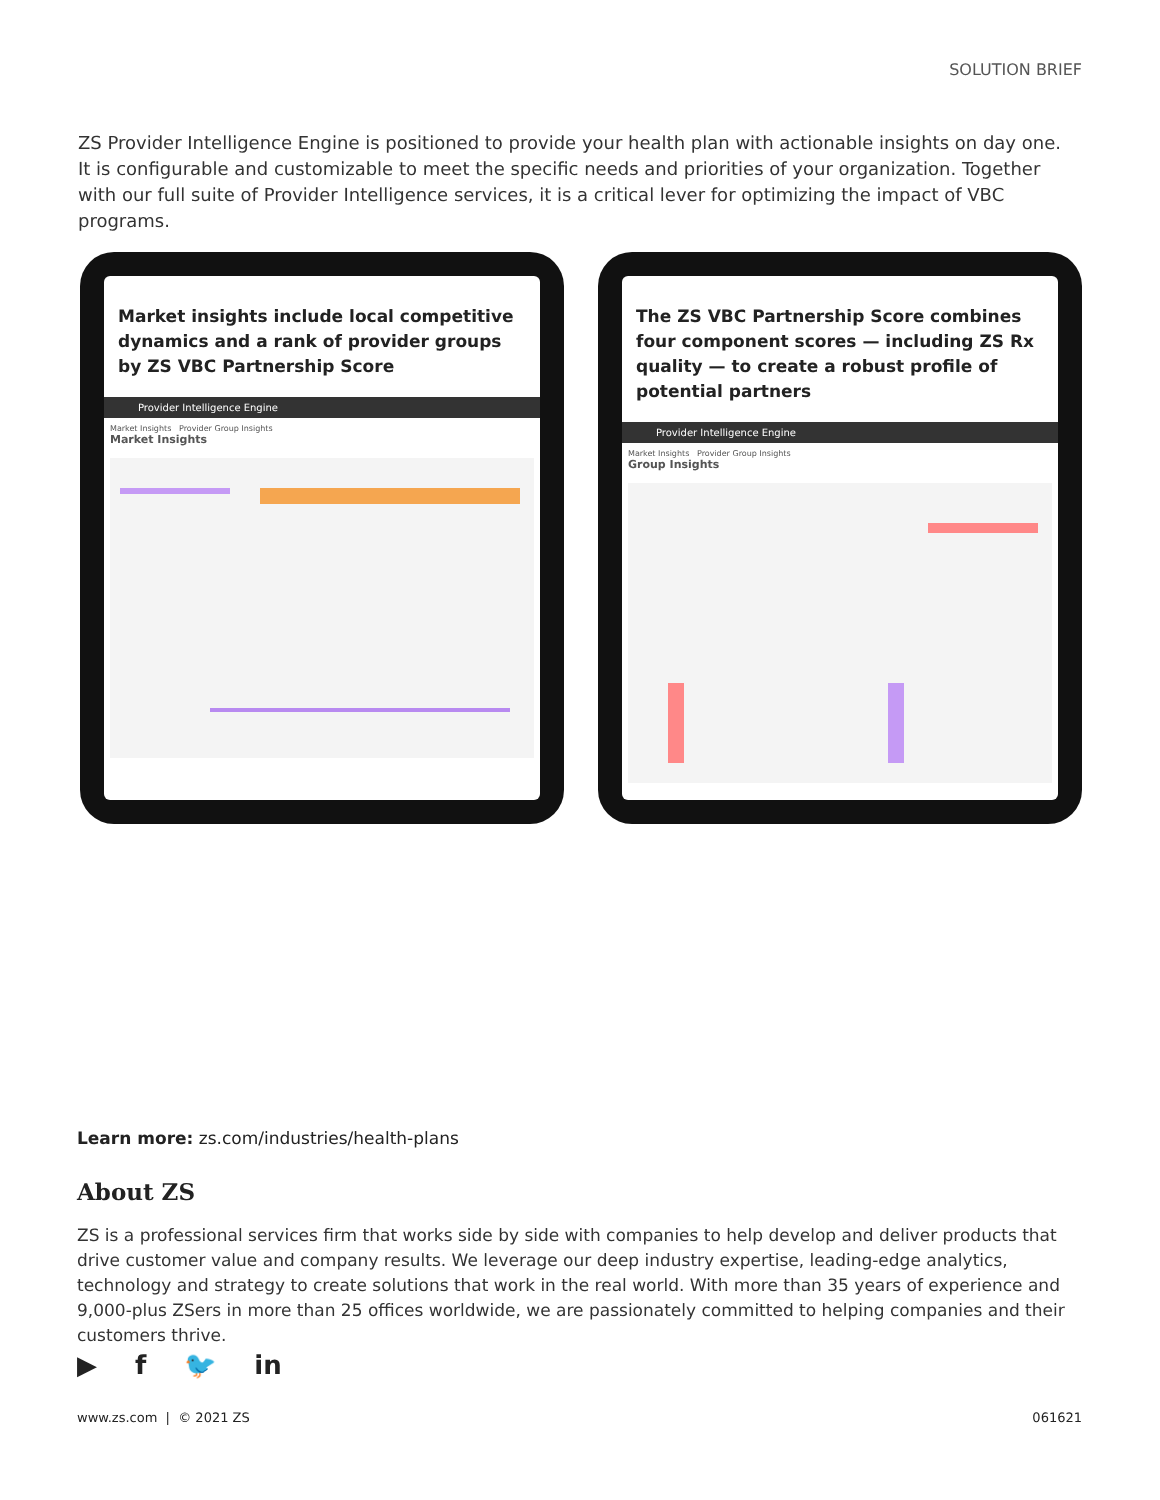SOLUTION BRIEF
ZS Provider Intelligence Engine is positioned to provide your health plan with actionable insights on day one. It is configurable and customizable to meet the specific needs and priorities of your organization. Together with our full suite of Provider Intelligence services, it is a critical lever for optimizing the impact of VBC programs.
Market insights include local competitive dynamics and a rank of provider groups by ZS VBC Partnership Score
Provider Intelligence Engine
Market Insights Provider Group Insights
Market Insights
The ZS VBC Partnership Score combines four component scores — including ZS Rx quality — to create a robust profile of potential partners
Provider Intelligence Engine
Market Insights Provider Group Insights
Group Insights
Learn more: zs.com/industries/health-plans
About ZS
ZS is a professional services firm that works side by side with companies to help develop and deliver products that drive customer value and company results. We leverage our deep industry expertise, leading-edge analytics, technology and strategy to create solutions that work in the real world. With more than 35 years of experience and 9,000-plus ZSers in more than 25 offices worldwide, we are passionately committed to helping companies and their customers thrive.
▶ f 🐦 in
www.zs.com | © 2021 ZS 061621